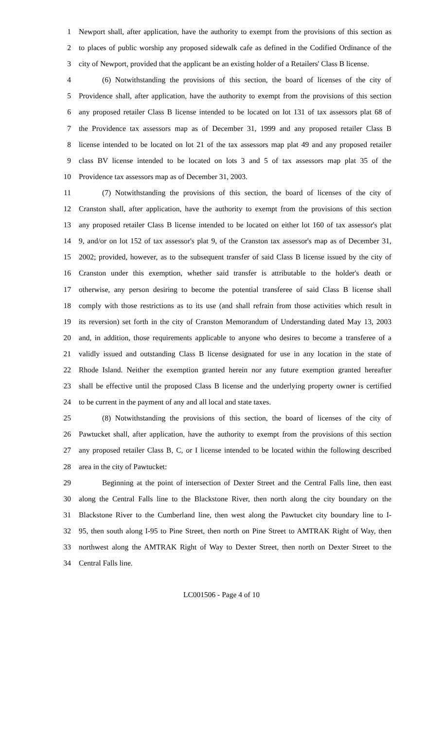1 Newport shall, after application, have the authority to exempt from the provisions of this section as
2 to places of public worship any proposed sidewalk cafe as defined in the Codified Ordinance of the
3 city of Newport, provided that the applicant be an existing holder of a Retailers' Class B license.
4 (6) Notwithstanding the provisions of this section, the board of licenses of the city of
5 Providence shall, after application, have the authority to exempt from the provisions of this section
6 any proposed retailer Class B license intended to be located on lot 131 of tax assessors plat 68 of
7 the Providence tax assessors map as of December 31, 1999 and any proposed retailer Class B
8 license intended to be located on lot 21 of the tax assessors map plat 49 and any proposed retailer
9 class BV license intended to be located on lots 3 and 5 of tax assessors map plat 35 of the
10 Providence tax assessors map as of December 31, 2003.
11 (7) Notwithstanding the provisions of this section, the board of licenses of the city of
12 Cranston shall, after application, have the authority to exempt from the provisions of this section
13 any proposed retailer Class B license intended to be located on either lot 160 of tax assessor's plat
14 9, and/or on lot 152 of tax assessor's plat 9, of the Cranston tax assessor's map as of December 31,
15 2002; provided, however, as to the subsequent transfer of said Class B license issued by the city of
16 Cranston under this exemption, whether said transfer is attributable to the holder's death or
17 otherwise, any person desiring to become the potential transferee of said Class B license shall
18 comply with those restrictions as to its use (and shall refrain from those activities which result in
19 its reversion) set forth in the city of Cranston Memorandum of Understanding dated May 13, 2003
20 and, in addition, those requirements applicable to anyone who desires to become a transferee of a
21 validly issued and outstanding Class B license designated for use in any location in the state of
22 Rhode Island. Neither the exemption granted herein nor any future exemption granted hereafter
23 shall be effective until the proposed Class B license and the underlying property owner is certified
24 to be current in the payment of any and all local and state taxes.
25 (8) Notwithstanding the provisions of this section, the board of licenses of the city of
26 Pawtucket shall, after application, have the authority to exempt from the provisions of this section
27 any proposed retailer Class B, C, or I license intended to be located within the following described
28 area in the city of Pawtucket:
29 Beginning at the point of intersection of Dexter Street and the Central Falls line, then east
30 along the Central Falls line to the Blackstone River, then north along the city boundary on the
31 Blackstone River to the Cumberland line, then west along the Pawtucket city boundary line to I-
32 95, then south along I-95 to Pine Street, then north on Pine Street to AMTRAK Right of Way, then
33 northwest along the AMTRAK Right of Way to Dexter Street, then north on Dexter Street to the
34 Central Falls line.
LC001506 - Page 4 of 10